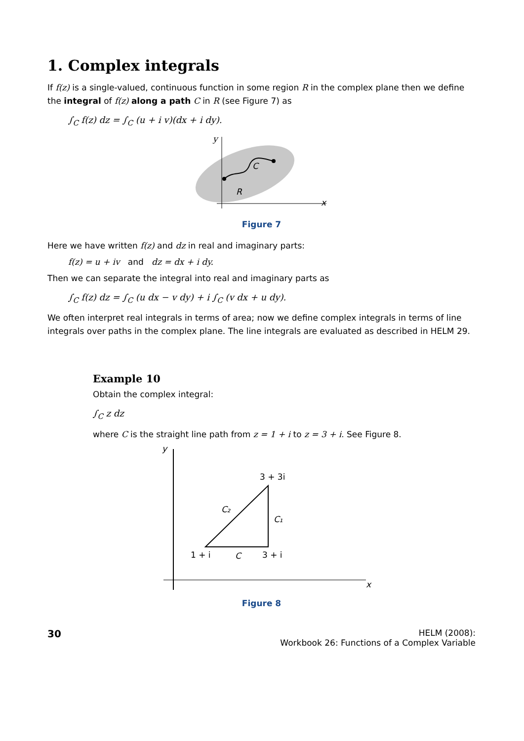1. Complex integrals
If f(z) is a single-valued, continuous function in some region R in the complex plane then we define the integral of f(z) along a path C in R (see Figure 7) as
∫<sub>C</sub> f(z) dz = ∫<sub>C</sub> (u + i v)(dx + i dy).
y
x
C
R
Figure 7
Here we have written f(z) and dz in real and imaginary parts:
f(z) = u + iv and dz = dx + i dy.
Then we can separate the integral into real and imaginary parts as
∫<sub>C</sub> f(z) dz = ∫<sub>C</sub> (u dx − v dy) + i ∫<sub>C</sub> (v dx + u dy).
We often interpret real integrals in terms of area; now we define complex integrals in terms of line integrals over paths in the complex plane. The line integrals are evaluated as described in HELM 29.
Example 10
Obtain the complex integral:
∫<sub>C</sub> z dz
where C is the straight line path from z = 1 + i to z = 3 + i. See Figure 8.
y
x
3 + 3i
C₁
C₂
1 + i
C
3 + i
Figure 8
30
HELM (2008):
Workbook 26: Functions of a Complex Variable